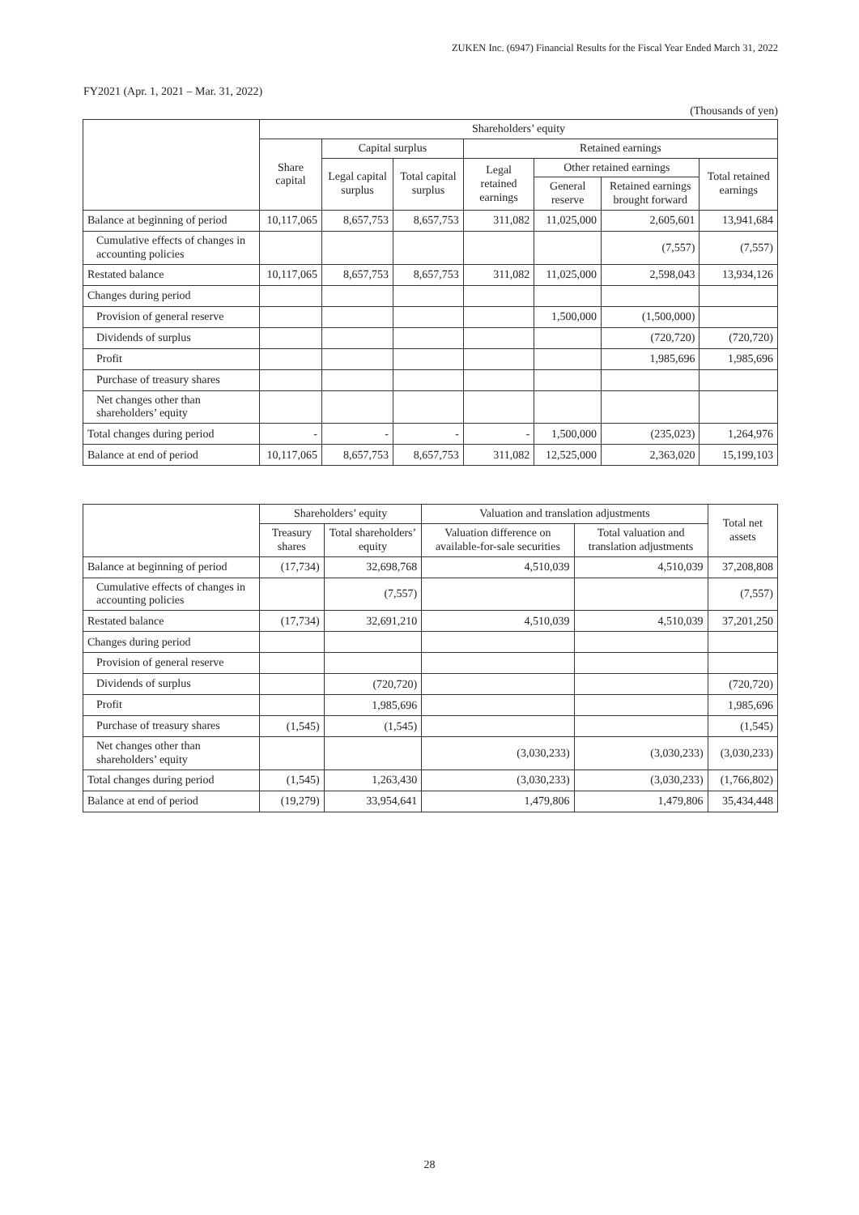ZUKEN Inc. (6947) Financial Results for the Fiscal Year Ended March 31, 2022
FY2021 (Apr. 1, 2021 – Mar. 31, 2022)
(Thousands of yen)
| | Shareholders’ equity | | | | | | |
| --- | --- | --- | --- | --- | --- | --- | --- |
| | Share capital | Capital surplus | | Retained earnings | | | |
| | | Legal capital surplus | Total capital surplus | Legal retained earnings | Other retained earnings | | Total retained earnings |
| | | | | | General reserve | Retained earnings brought forward | |
| Balance at beginning of period | 10,117,065 | 8,657,753 | 8,657,753 | 311,082 | 11,025,000 | 2,605,601 | 13,941,684 |
| Cumulative effects of changes in accounting policies | | | | | | (7,557) | (7,557) |
| Restated balance | 10,117,065 | 8,657,753 | 8,657,753 | 311,082 | 11,025,000 | 2,598,043 | 13,934,126 |
| Changes during period | | | | | | | |
| Provision of general reserve | | | | | 1,500,000 | (1,500,000) | |
| Dividends of surplus | | | | | | (720,720) | (720,720) |
| Profit | | | | | | 1,985,696 | 1,985,696 |
| Purchase of treasury shares | | | | | | | |
| Net changes other than shareholders’ equity | | | | | | | |
| Total changes during period | - | - | - | - | 1,500,000 | (235,023) | 1,264,976 |
| Balance at end of period | 10,117,065 | 8,657,753 | 8,657,753 | 311,082 | 12,525,000 | 2,363,020 | 15,199,103 |
| | Shareholders’ equity | | Valuation and translation adjustments | | Total net assets |
| --- | --- | --- | --- | --- | --- |
| | Treasury shares | Total shareholders’ equity | Valuation difference on available-for-sale securities | Total valuation and translation adjustments | |
| Balance at beginning of period | (17,734) | 32,698,768 | 4,510,039 | 4,510,039 | 37,208,808 |
| Cumulative effects of changes in accounting policies | | (7,557) | | | (7,557) |
| Restated balance | (17,734) | 32,691,210 | 4,510,039 | 4,510,039 | 37,201,250 |
| Changes during period | | | | | |
| Provision of general reserve | | | | | |
| Dividends of surplus | | (720,720) | | | (720,720) |
| Profit | | 1,985,696 | | | 1,985,696 |
| Purchase of treasury shares | (1,545) | (1,545) | | | (1,545) |
| Net changes other than shareholders’ equity | | | (3,030,233) | (3,030,233) | (3,030,233) |
| Total changes during period | (1,545) | 1,263,430 | (3,030,233) | (3,030,233) | (1,766,802) |
| Balance at end of period | (19,279) | 33,954,641 | 1,479,806 | 1,479,806 | 35,434,448 |
28